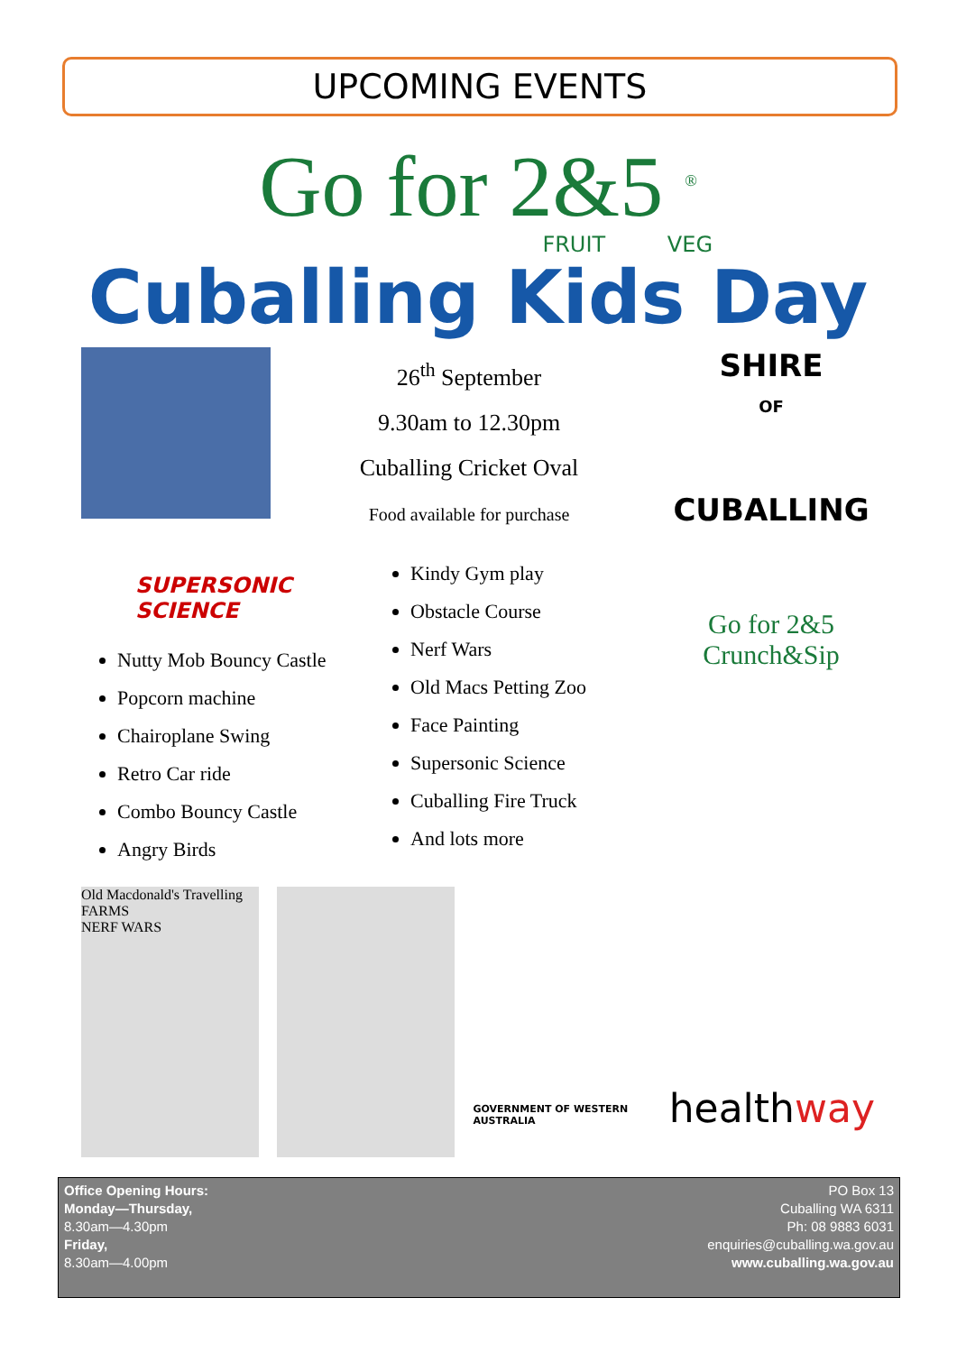UPCOMING EVENTS
Go for 2&5 <sup>®</sup>
FRUIT VEG
Cuballing Kids Day
26<sup>th</sup> September
9.30am to 12.30pm
Cuballing Cricket Oval
Food available for purchase
SHIRE
OF
CUBALLING
SUPERSONIC SCIENCE
Nutty Mob Bouncy Castle
Popcorn machine
Chairoplane Swing
Retro Car ride
Combo Bouncy Castle
Angry Birds
Kindy Gym play
Obstacle Course
Nerf Wars
Old Macs Petting Zoo
Face Painting
Supersonic Science
Cuballing Fire Truck
And lots more
Go for 2&5
Crunch&Sip
Old Macdonald's Travelling FARMS
NERF WARS
GOVERNMENT OF WESTERN AUSTRALIA
healthway
Office Opening Hours:
Monday—Thursday,
8.30am—4.30pm
Friday,
8.30am—4.00pm
PO Box 13
Cuballing WA 6311
Ph: 08 9883 6031
enquiries@cuballing.wa.gov.au
www.cuballing.wa.gov.au